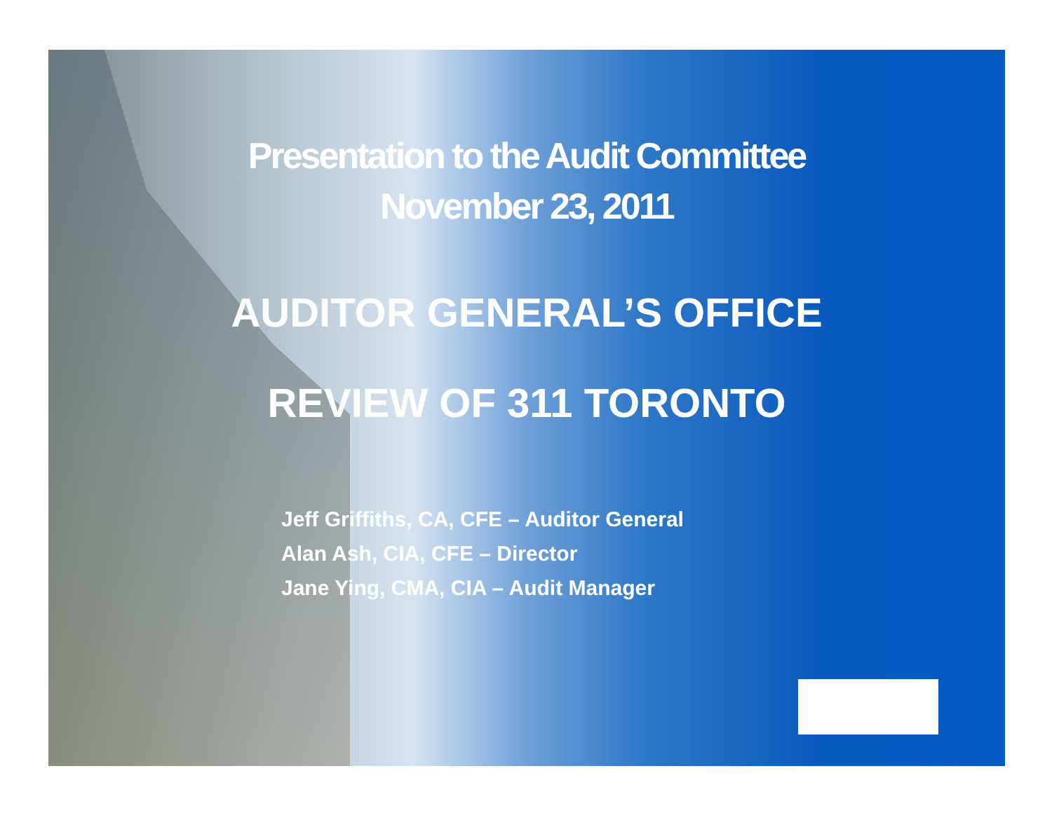Presentation to the Audit Committee
November 23, 2011
AUDITOR GENERAL’S OFFICE
REVIEW OF 311 TORONTO
Jeff Griffiths, CA, CFE – Auditor General
Alan Ash, CIA, CFE – Director
Jane Ying, CMA, CIA – Audit Manager